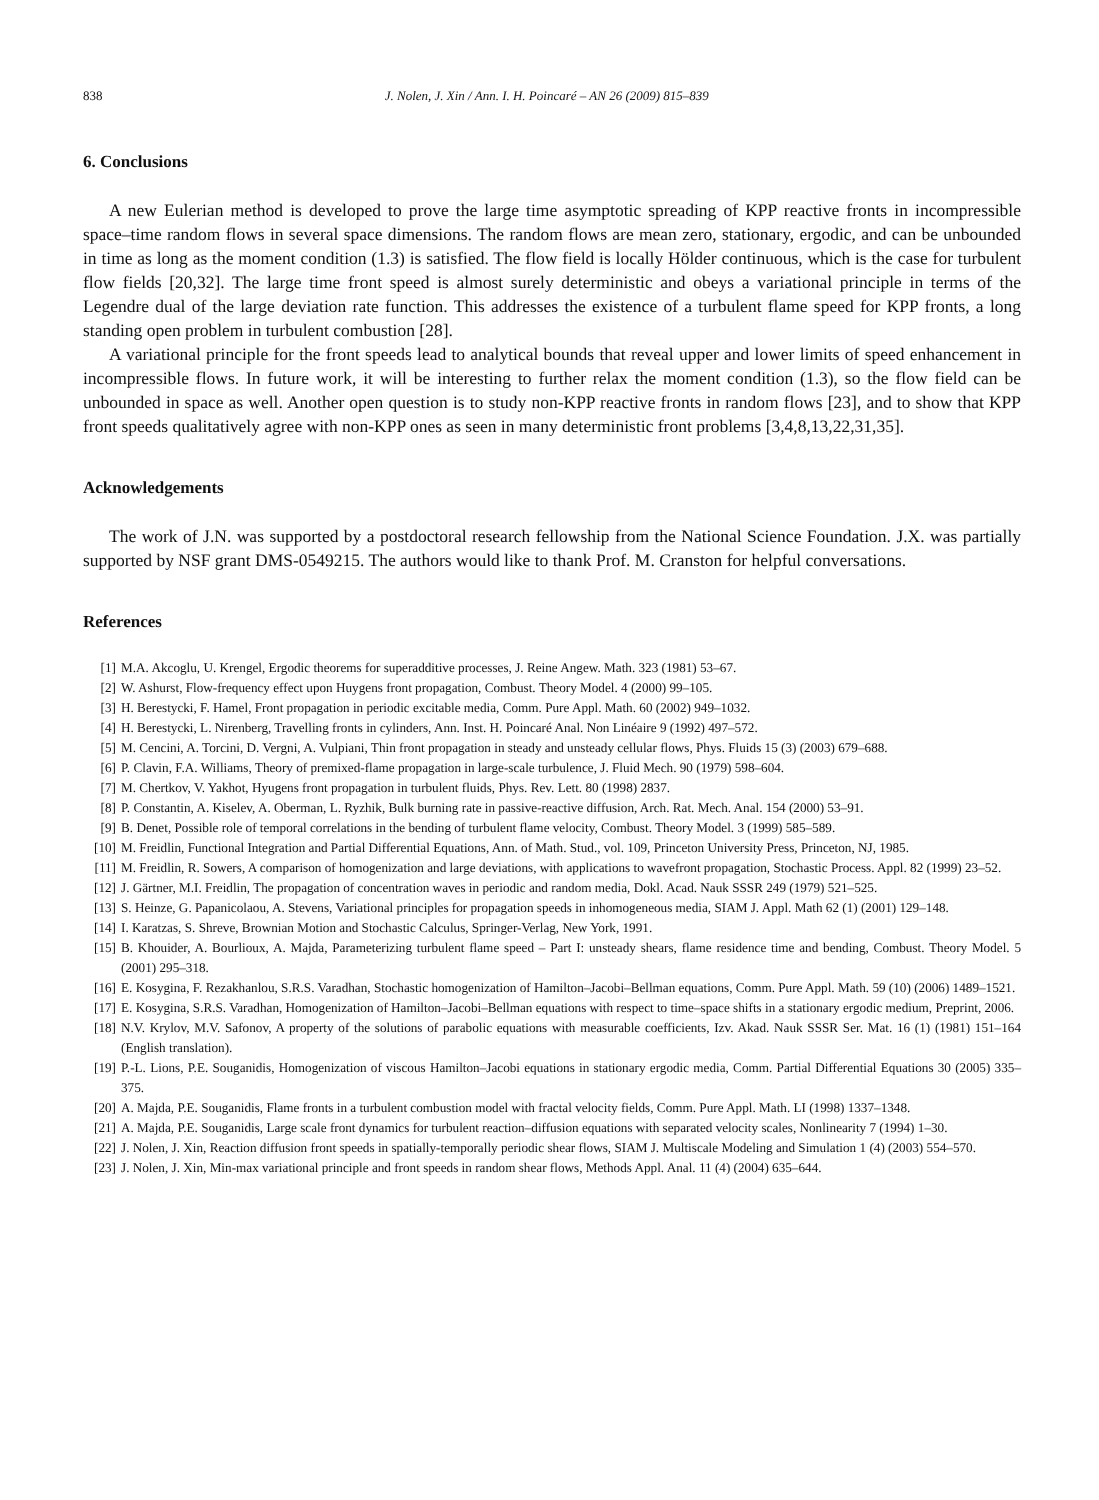838 J. Nolen, J. Xin / Ann. I. H. Poincaré – AN 26 (2009) 815–839
6. Conclusions
A new Eulerian method is developed to prove the large time asymptotic spreading of KPP reactive fronts in incompressible space–time random flows in several space dimensions. The random flows are mean zero, stationary, ergodic, and can be unbounded in time as long as the moment condition (1.3) is satisfied. The flow field is locally Hölder continuous, which is the case for turbulent flow fields [20,32]. The large time front speed is almost surely deterministic and obeys a variational principle in terms of the Legendre dual of the large deviation rate function. This addresses the existence of a turbulent flame speed for KPP fronts, a long standing open problem in turbulent combustion [28].
A variational principle for the front speeds lead to analytical bounds that reveal upper and lower limits of speed enhancement in incompressible flows. In future work, it will be interesting to further relax the moment condition (1.3), so the flow field can be unbounded in space as well. Another open question is to study non-KPP reactive fronts in random flows [23], and to show that KPP front speeds qualitatively agree with non-KPP ones as seen in many deterministic front problems [3,4,8,13,22,31,35].
Acknowledgements
The work of J.N. was supported by a postdoctoral research fellowship from the National Science Foundation. J.X. was partially supported by NSF grant DMS-0549215. The authors would like to thank Prof. M. Cranston for helpful conversations.
References
[1] M.A. Akcoglu, U. Krengel, Ergodic theorems for superadditive processes, J. Reine Angew. Math. 323 (1981) 53–67.
[2] W. Ashurst, Flow-frequency effect upon Huygens front propagation, Combust. Theory Model. 4 (2000) 99–105.
[3] H. Berestycki, F. Hamel, Front propagation in periodic excitable media, Comm. Pure Appl. Math. 60 (2002) 949–1032.
[4] H. Berestycki, L. Nirenberg, Travelling fronts in cylinders, Ann. Inst. H. Poincaré Anal. Non Linéaire 9 (1992) 497–572.
[5] M. Cencini, A. Torcini, D. Vergni, A. Vulpiani, Thin front propagation in steady and unsteady cellular flows, Phys. Fluids 15 (3) (2003) 679–688.
[6] P. Clavin, F.A. Williams, Theory of premixed-flame propagation in large-scale turbulence, J. Fluid Mech. 90 (1979) 598–604.
[7] M. Chertkov, V. Yakhot, Hyugens front propagation in turbulent fluids, Phys. Rev. Lett. 80 (1998) 2837.
[8] P. Constantin, A. Kiselev, A. Oberman, L. Ryzhik, Bulk burning rate in passive-reactive diffusion, Arch. Rat. Mech. Anal. 154 (2000) 53–91.
[9] B. Denet, Possible role of temporal correlations in the bending of turbulent flame velocity, Combust. Theory Model. 3 (1999) 585–589.
[10] M. Freidlin, Functional Integration and Partial Differential Equations, Ann. of Math. Stud., vol. 109, Princeton University Press, Princeton, NJ, 1985.
[11] M. Freidlin, R. Sowers, A comparison of homogenization and large deviations, with applications to wavefront propagation, Stochastic Process. Appl. 82 (1999) 23–52.
[12] J. Gärtner, M.I. Freidlin, The propagation of concentration waves in periodic and random media, Dokl. Acad. Nauk SSSR 249 (1979) 521–525.
[13] S. Heinze, G. Papanicolaou, A. Stevens, Variational principles for propagation speeds in inhomogeneous media, SIAM J. Appl. Math 62 (1) (2001) 129–148.
[14] I. Karatzas, S. Shreve, Brownian Motion and Stochastic Calculus, Springer-Verlag, New York, 1991.
[15] B. Khouider, A. Bourlioux, A. Majda, Parameterizing turbulent flame speed – Part I: unsteady shears, flame residence time and bending, Combust. Theory Model. 5 (2001) 295–318.
[16] E. Kosygina, F. Rezakhanlou, S.R.S. Varadhan, Stochastic homogenization of Hamilton–Jacobi–Bellman equations, Comm. Pure Appl. Math. 59 (10) (2006) 1489–1521.
[17] E. Kosygina, S.R.S. Varadhan, Homogenization of Hamilton–Jacobi–Bellman equations with respect to time–space shifts in a stationary ergodic medium, Preprint, 2006.
[18] N.V. Krylov, M.V. Safonov, A property of the solutions of parabolic equations with measurable coefficients, Izv. Akad. Nauk SSSR Ser. Mat. 16 (1) (1981) 151–164 (English translation).
[19] P.-L. Lions, P.E. Souganidis, Homogenization of viscous Hamilton–Jacobi equations in stationary ergodic media, Comm. Partial Differential Equations 30 (2005) 335–375.
[20] A. Majda, P.E. Souganidis, Flame fronts in a turbulent combustion model with fractal velocity fields, Comm. Pure Appl. Math. LI (1998) 1337–1348.
[21] A. Majda, P.E. Souganidis, Large scale front dynamics for turbulent reaction–diffusion equations with separated velocity scales, Nonlinearity 7 (1994) 1–30.
[22] J. Nolen, J. Xin, Reaction diffusion front speeds in spatially-temporally periodic shear flows, SIAM J. Multiscale Modeling and Simulation 1 (4) (2003) 554–570.
[23] J. Nolen, J. Xin, Min-max variational principle and front speeds in random shear flows, Methods Appl. Anal. 11 (4) (2004) 635–644.